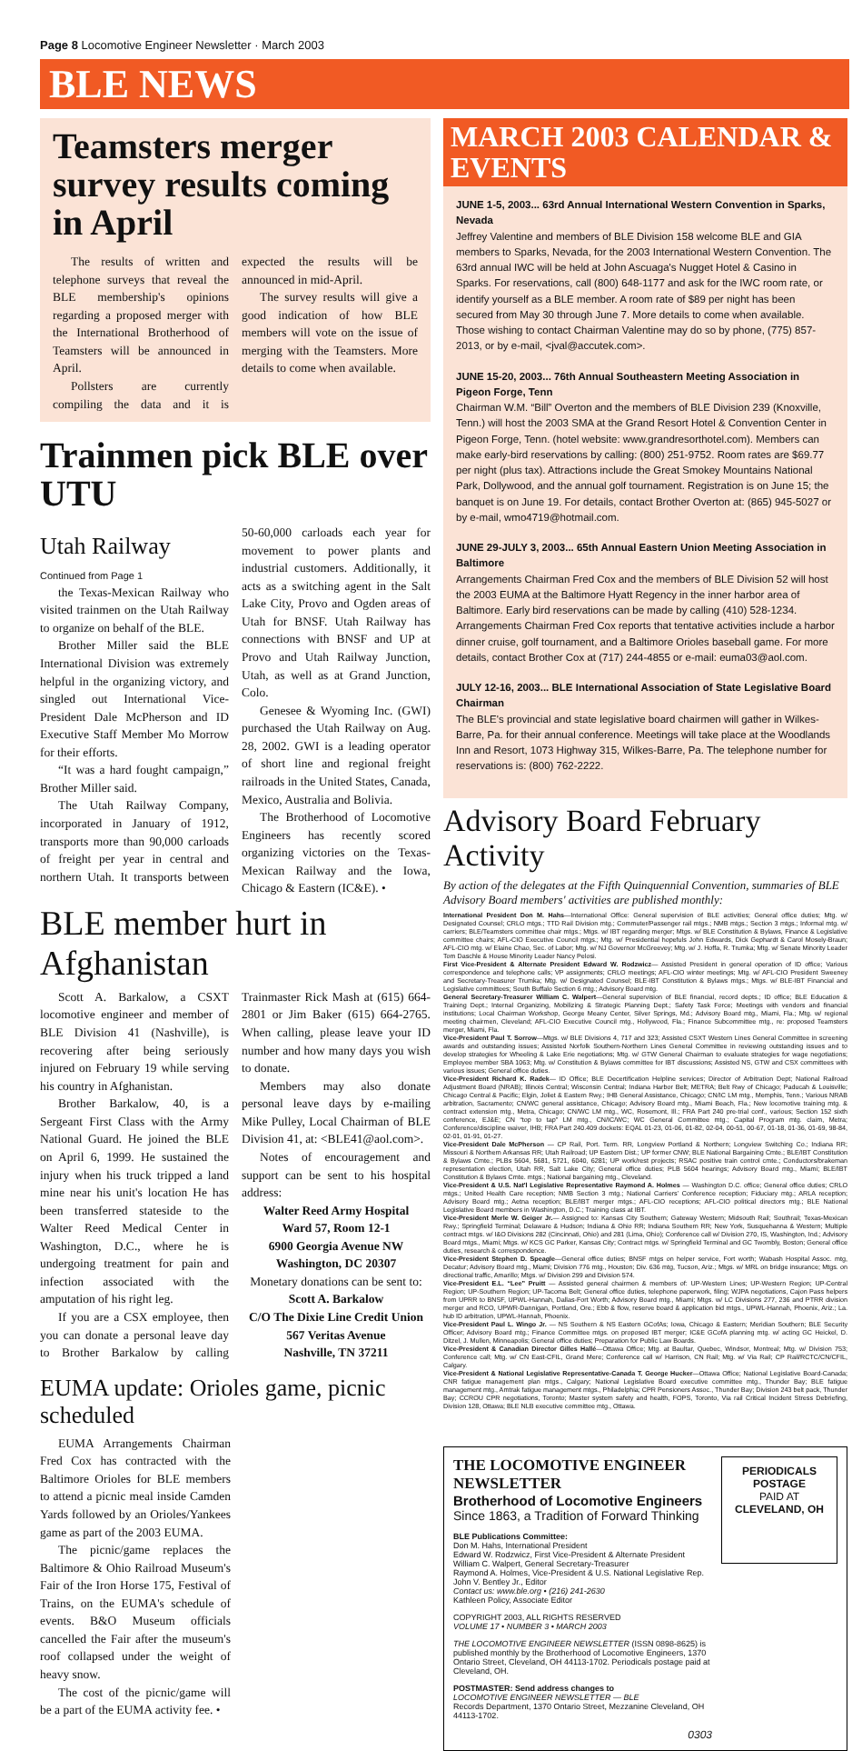Page 8 Locomotive Engineer Newsletter · March 2003
BLE NEWS
Teamsters merger survey results coming in April
The results of written and telephone surveys that reveal the BLE membership's opinions regarding a proposed merger with the International Brotherhood of Teamsters will be announced in April.
Pollsters are currently compiling the data and it is expected the results will be announced in mid-April.
The survey results will give a good indication of how BLE members will vote on the issue of merging with the Teamsters. More details to come when available.
Trainmen pick BLE over UTU
Utah Railway
Continued from Page 1
the Texas-Mexican Railway who visited trainmen on the Utah Railway to organize on behalf of the BLE.
Brother Miller said the BLE International Division was extremely helpful in the organizing victory, and singled out International Vice-President Dale McPherson and ID Executive Staff Member Mo Morrow for their efforts.
“It was a hard fought campaign,” Brother Miller said.
The Utah Railway Company, incorporated in January of 1912, transports more than 90,000 carloads of freight per year in central and northern Utah. It transports between 50-60,000 carloads each year for movement to power plants and industrial customers. Additionally, it acts as a switching agent in the Salt Lake City, Provo and Ogden areas of Utah for BNSF. Utah Railway has connections with BNSF and UP at Provo and Utah Railway Junction, Utah, as well as at Grand Junction, Colo.
Genesee & Wyoming Inc. (GWI) purchased the Utah Railway on Aug. 28, 2002. GWI is a leading operator of short line and regional freight railroads in the United States, Canada, Mexico, Australia and Bolivia.
The Brotherhood of Locomotive Engineers has recently scored organizing victories on the Texas-Mexican Railway and the Iowa, Chicago & Eastern (IC&E). •
BLE member hurt in Afghanistan
Scott A. Barkalow, a CSXT locomotive engineer and member of BLE Division 41 (Nashville), is recovering after being seriously injured on February 19 while serving his country in Afghanistan.
Brother Barkalow, 40, is a Sergeant First Class with the Army National Guard. He joined the BLE on April 6, 1999. He sustained the injury when his truck tripped a land mine near his unit's location He has been transferred stateside to the Walter Reed Medical Center in Washington, D.C., where he is undergoing treatment for pain and infection associated with the amputation of his right leg.
If you are a CSX employee, then you can donate a personal leave day to Brother Barkalow by calling Trainmaster Rick Mash at (615) 664-2801 or Jim Baker (615) 664-2765. When calling, please leave your ID number and how many days you wish to donate.
Members may also donate personal leave days by e-mailing Mike Pulley, Local Chairman of BLE Division 41, at: <BLE41@aol.com>.
Notes of encouragement and support can be sent to his hospital address:
Walter Reed Army Hospital
Ward 57, Room 12-1
6900 Georgia Avenue NW
Washington, DC 20307
Monetary donations can be sent to:
Scott A. Barkalow
C/O The Dixie Line Credit Union
567 Veritas Avenue
Nashville, TN 37211
EUMA update: Orioles game, picnic scheduled
EUMA Arrangements Chairman Fred Cox has contracted with the Baltimore Orioles for BLE members to attend a picnic meal inside Camden Yards followed by an Orioles/Yankees game as part of the 2003 EUMA.
The picnic/game replaces the Baltimore & Ohio Railroad Museum's Fair of the Iron Horse 175, Festival of Trains, on the EUMA's schedule of events. B&O Museum officials cancelled the Fair after the museum's roof collapsed under the weight of heavy snow.
The cost of the picnic/game will be a part of the EUMA activity fee. •
MARCH 2003 CALENDAR & EVENTS
JUNE 1-5, 2003... 63rd Annual International Western Convention in Sparks, Nevada
Jeffrey Valentine and members of BLE Division 158 welcome BLE and GIA members to Sparks, Nevada, for the 2003 International Western Convention. The 63rd annual IWC will be held at John Ascuaga's Nugget Hotel & Casino in Sparks. For reservations, call (800) 648-1177 and ask for the IWC room rate, or identify yourself as a BLE member. A room rate of $89 per night has been secured from May 30 through June 7. More details to come when available. Those wishing to contact Chairman Valentine may do so by phone, (775) 857-2013, or by e-mail, <jval@accutek.com>.
JUNE 15-20, 2003... 76th Annual Southeastern Meeting Association in Pigeon Forge, Tenn
Chairman W.M. “Bill” Overton and the members of BLE Division 239 (Knoxville, Tenn.) will host the 2003 SMA at the Grand Resort Hotel & Convention Center in Pigeon Forge, Tenn. (hotel website: www.grandresorthotel.com). Members can make early-bird reservations by calling: (800) 251-9752. Room rates are $69.77 per night (plus tax). Attractions include the Great Smokey Mountains National Park, Dollywood, and the annual golf tournament. Registration is on June 15; the banquet is on June 19. For details, contact Brother Overton at: (865) 945-5027 or by e-mail, wmo4719@hotmail.com.
JUNE 29-JULY 3, 2003... 65th Annual Eastern Union Meeting Association in Baltimore
Arrangements Chairman Fred Cox and the members of BLE Division 52 will host the 2003 EUMA at the Baltimore Hyatt Regency in the inner harbor area of Baltimore. Early bird reservations can be made by calling (410) 528-1234. Arrangements Chairman Fred Cox reports that tentative activities include a harbor dinner cruise, golf tournament, and a Baltimore Orioles baseball game. For more details, contact Brother Cox at (717) 244-4855 or e-mail: euma03@aol.com.
JULY 12-16, 2003... BLE International Association of State Legislative Board Chairman
The BLE's provincial and state legislative board chairmen will gather in Wilkes-Barre, Pa. for their annual conference. Meetings will take place at the Woodlands Inn and Resort, 1073 Highway 315, Wilkes-Barre, Pa. The telephone number for reservations is: (800) 762-2222.
Advisory Board February Activity
By action of the delegates at the Fifth Quinquennial Convention, summaries of BLE Advisory Board members' activities are published monthly:
International President Don M. Hahs—International Office: General supervision of BLE activities; General office duties; Mtg. w/ Designated Counsel; CRLO mtgs.; TTD Rail Division mtg.; Commuter/Passenger rail mtgs.; NMB mtgs.; Section 3 mtgs.; Informal mtg. w/ carriers; BLE/Teamsters committee chair mtgs.; Mtgs. w/ IBT regarding merger; Mtgs. w/ BLE Constitution & Bylaws, Finance & Legislative committee chairs; AFL-CIO Executive Council mtgs.; Mtg. w/ Presidential hopefuls John Edwards, Dick Gephardt & Carol Mosely-Braun; AFL-CIO mtg. w/ Elaine Chao, Sec. of Labor; Mtg. w/ NJ Governor McGreevey; Mtg. w/ J. Hoffa, R. Trumka; Mtg. w/ Senate Minority Leader Tom Daschle & House Minority Leader Nancy Pelosi.
First Vice-President & Alternate President Edward W. Rodzwicz— Assisted President in general operation of ID office; Various correspondence and telephone calls; VP assignments; CRLO meetings; AFL-CIO winter meetings; Mtg. w/ AFL-CIO President Sweeney and Secretary-Treasurer Trumka; Mtg. w/ Designated Counsel; BLE-IBT Constitution & Bylaws mtgs.; Mtgs. w/ BLE-IBT Financial and Legislative committees; South Buffalo Section 6 mtg.; Advisory Board mtg.
General Secretary-Treasurer William C. Walpert—General supervision of BLE financial, record depts.; ID office; BLE Education & Training Dept.; Internal Organizing, Mobilizing & Strategic Planning Dept.; Safety Task Force; Meetings with vendors and financial institutions; Local Chairman Workshop, George Meany Center, Silver Springs, Md.; Advisory Board mtg., Miami, Fla.; Mtg. w/ regional meeting chairmen, Cleveland; AFL-CIO Executive Council mtg., Hollywood, Fla.; Finance Subcommittee mtg., re: proposed Teamsters merger, Miami, Fla.
Vice-President Paul T. Sorrow—Mtgs. w/ BLE Divisions 4, 717 and 323; Assisted CSXT Western Lines General Committee in screening awards and outstanding issues; Assisted Norfolk Southern-Northern Lines General Committee in reviewing outstanding issues and to develop strategies for Wheeling & Lake Erie negotiations; Mtg. w/ GTW General Chairman to evaluate strategies for wage negotiations; Employee member SBA 1063; Mtg. w/ Constitution & Bylaws committee for IBT discussions; Assisted NS, GTW and CSX committees with various issues; General office duties.
Vice-President Richard K. Radek— ID Office; BLE Decertification Helpline services; Director of Arbitration Dept; National Railroad Adjustment Board (NRAB); Illinois Central; Wisconsin Central; Indiana Harbor Belt; METRA; Belt Rwy of Chicago; Paducah & Louisville; Chicago Central & Pacific; Elgin, Joliet & Eastern Rwy.; IHB General Assistance, Chicago; CN/IC LM mtg., Memphis, Tenn.; Various NRAB arbitration, Sacramento; CN/WC general assistance, Chicago; Advisory Board mtg., Miami Beach, Fla.; New locomotive training mtg. & contract extension mtg., Metra, Chicago; CN/WC LM mtg., WC, Rosemont, Ill.; FRA Part 240 pre-trial conf., various; Section 152 sixth conference, EJ&E; CN “top to tap” LM mtg., CN/IC/WC; WC General Committee mtg.; Capital Program mtg. claim, Metra; Conference/discipline waiver, IHB; FRA Part 240.409 dockets: EQAL 01-23, 01-06, 01-82, 02-04, 00-51, 00-67, 01-18, 01-36, 01-69, 98-84, 02-01, 01-91, 01-27.
Vice-President Dale McPherson — CP Rail, Port. Term. RR, Longview Portland & Northern; Longview Switching Co.; Indiana RR; Missouri & Northern Arkansas RR; Utah Railroad; UP Eastern Dist.; UP former CNW; BLE National Bargaining Cmte.; BLE/IBT Constitution & Bylaws Cmte.; PLBs 5604, 5681, 5721, 6040, 6281; UP work/rest projects; RSAC positive train control cmte.; Conductors/brakeman representation election, Utah RR, Salt Lake City; General office duties; PLB 5604 hearings; Advisory Board mtg., Miami; BLE/IBT Constitution & Bylaws Cmte. mtgs.; National bargaining mtg., Cleveland.
Vice-President & U.S. Nat'l Legislative Representative Raymond A. Holmes — Washington D.C. office; General office duties; CRLO mtgs.; United Health Care reception; NMB Section 3 mtg.; National Carriers' Conference reception; Fiduciary mtg.; ARLA reception; Advisory Board mtg.; Aetna reception; BLE/IBT merger mtgs.; AFL-CIO receptions; AFL-CIO political directors mtg.; BLE National Legislative Board members in Washington, D.C.; Training class at IBT.
Vice-President Merle W. Geiger Jr.— Assigned to: Kansas City Southern; Gateway Western; Midsouth Rail; Southrail; Texas-Mexican Rwy.; Springfield Terminal; Delaware & Hudson; Indiana & Ohio RR; Indiana Southern RR; New York, Susquehanna & Western; Multiple contract mtgs. w/ I&O Divisions 282 (Cincinnati, Ohio) and 281 (Lima, Ohio); Conference call w/ Division 270, IS, Washington, Ind.; Advisory Board mtgs., Miami; Mtgs. w/ KCS GC Parker, Kansas City; Contract mtgs. w/ Springfield Terminal and GC Twombly, Boston; General office duties, research & correspondence.
Vice-President Stephen D. Speagle—General office duties; BNSF mtgs on helper service, Fort worth; Wabash Hospital Assoc. mtg, Decatur; Advisory Board mtg., Miami; Division 776 mtg., Houston; Div. 636 mtg, Tucson, Ariz.; Mtgs. w/ MRL on bridge insurance; Mtgs. on directional traffic, Amarillo; Mtgs. w/ Division 299 and Division 574.
Vice-President E.L. “Lee” Pruitt — Assisted general chairmen & members of: UP-Western Lines; UP-Western Region; UP-Central Region; UP-Southern Region; UP-Tacoma Belt; General office duties, telephone paperwork, filing; WJPA negotiations, Cajon Pass helpers from UPRR to BNSF, UPWL-Hannah, Dallas-Fort Worth; Advisory Board mtg., Miami; Mtgs. w/ LC Divisions 277, 236 and PTRR division merger and RCO, UPWR-Dannigan, Portland, Ore.; Ebb & flow, reserve board & application bid mtgs., UPWL-Hannah, Phoenix, Ariz.; La. hub ID arbitration, UPWL-Hannah, Phoenix.
Vice-President Paul L. Wingo Jr. — NS Southern & NS Eastern GCofAs; Iowa, Chicago & Eastern; Meridian Southern; BLE Security Officer; Advisory Board mtg.; Finance Committee mtgs. on proposed IBT merger; IC&E GCofA planning mtg. w/ acting GC Heickel, D. Ditzel, J. Mullen, Minneapolis; General office duties; Preparation for Public Law Boards.
Vice-President & Canadian Director Gilles Hallé—Ottawa Office; Mtg. at Baultar, Quebec, Windsor, Montreal; Mtg. w/ Division 753; Conference call; Mtg. w/ CN East-CFIL, Grand Mere; Conference call w/ Harrison, CN Rail; Mtg. w/ Via Rail; CP Rail/RCTC/CN/CFIL, Calgary.
Vice-President & National Legislative Representative-Canada T. George Hucker—Ottawa Office; National Legislative Board-Canada; CNR fatigue management plan mtgs., Calgary; National Legislative Board executive committee mtg., Thunder Bay; BLE fatigue management mtg., Amtrak fatigue management mtgs., Philadelphia; CPR Pensioners Assoc., Thunder Bay; Division 243 belt pack, Thunder Bay; CCROU CPR negotiations, Toronto; Master system safety and health, FOPS, Toronto, Via rail Critical Incident Stress Debriefing, Division 128, Ottawa; BLE NLB executive committee mtg., Ottawa.
THE LOCOMOTIVE ENGINEER NEWSLETTER
Brotherhood of Locomotive Engineers
Since 1863, a Tradition of Forward Thinking
BLE Publications Committee:
Don M. Hahs, International President
Edward W. Rodzwicz, First Vice-President & Alternate President
William C. Walpert, General Secretary-Treasurer
Raymond A. Holmes, Vice-President & U.S. National Legislative Rep.
John V. Bentley Jr., Editor
Contact us: www.ble.org • (216) 241-2630
Kathleen Policy, Associate Editor
COPYRIGHT 2003, ALL RIGHTS RESERVED
VOLUME 17 • NUMBER 3 • MARCH 2003
THE LOCOMOTIVE ENGINEER NEWSLETTER (ISSN 0898-8625) is published monthly by the Brotherhood of Locomotive Engineers, 1370 Ontario Street, Cleveland, OH 44113-1702. Periodicals postage paid at Cleveland, OH.
POSTMASTER: Send address changes to
LOCOMOTIVE ENGINEER NEWSLETTER — BLE
Records Department, 1370 Ontario Street, Mezzanine Cleveland, OH 44113-1702.
0303
PERIODICALS
POSTAGE
PAID AT
CLEVELAND, OH